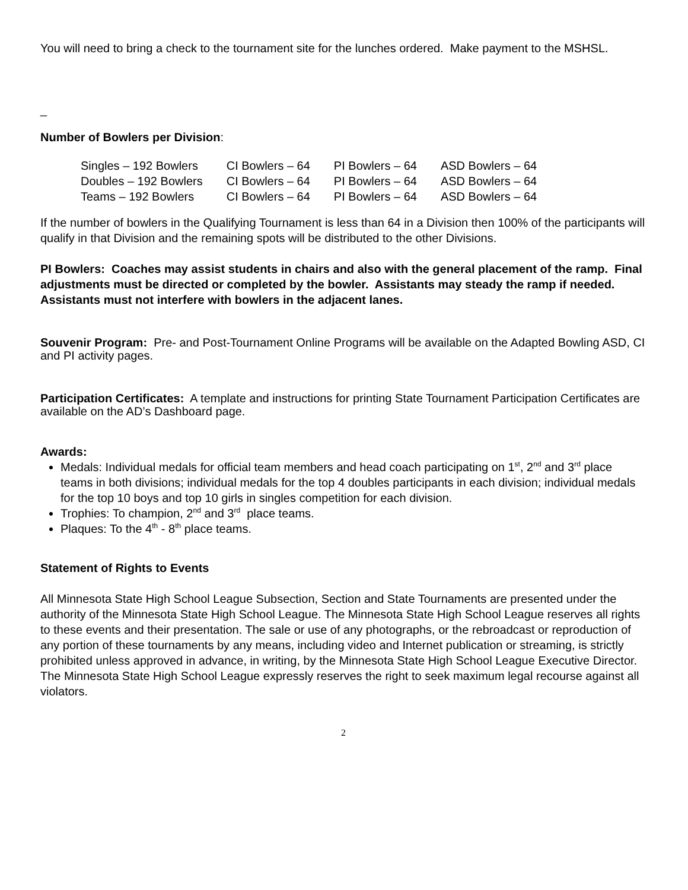You will need to bring a check to the tournament site for the lunches ordered. Make payment to the MSHSL.
_
Number of Bowlers per Division:
| Singles – 192 Bowlers | CI Bowlers – 64 | PI Bowlers – 64 | ASD Bowlers – 64 |
| Doubles – 192 Bowlers | CI Bowlers – 64 | PI Bowlers – 64 | ASD Bowlers – 64 |
| Teams – 192 Bowlers | CI Bowlers – 64 | PI Bowlers – 64 | ASD Bowlers – 64 |
If the number of bowlers in the Qualifying Tournament is less than 64 in a Division then 100% of the participants will qualify in that Division and the remaining spots will be distributed to the other Divisions.
PI Bowlers: Coaches may assist students in chairs and also with the general placement of the ramp. Final adjustments must be directed or completed by the bowler. Assistants may steady the ramp if needed. Assistants must not interfere with bowlers in the adjacent lanes.
Souvenir Program: Pre- and Post-Tournament Online Programs will be available on the Adapted Bowling ASD, CI and PI activity pages.
Participation Certificates: A template and instructions for printing State Tournament Participation Certificates are available on the AD’s Dashboard page.
Awards:
Medals: Individual medals for official team members and head coach participating on 1<sup>st</sup>, 2<sup>nd</sup> and 3<sup>rd</sup> place teams in both divisions; individual medals for the top 4 doubles participants in each division; individual medals for the top 10 boys and top 10 girls in singles competition for each division.
Trophies: To champion, 2<sup>nd</sup> and 3<sup>rd</sup> place teams.
Plaques: To the 4<sup>th</sup> - 8<sup>th</sup> place teams.
Statement of Rights to Events
All Minnesota State High School League Subsection, Section and State Tournaments are presented under the authority of the Minnesota State High School League. The Minnesota State High School League reserves all rights to these events and their presentation. The sale or use of any photographs, or the rebroadcast or reproduction of any portion of these tournaments by any means, including video and Internet publication or streaming, is strictly prohibited unless approved in advance, in writing, by the Minnesota State High School League Executive Director. The Minnesota State High School League expressly reserves the right to seek maximum legal recourse against all violators.
2